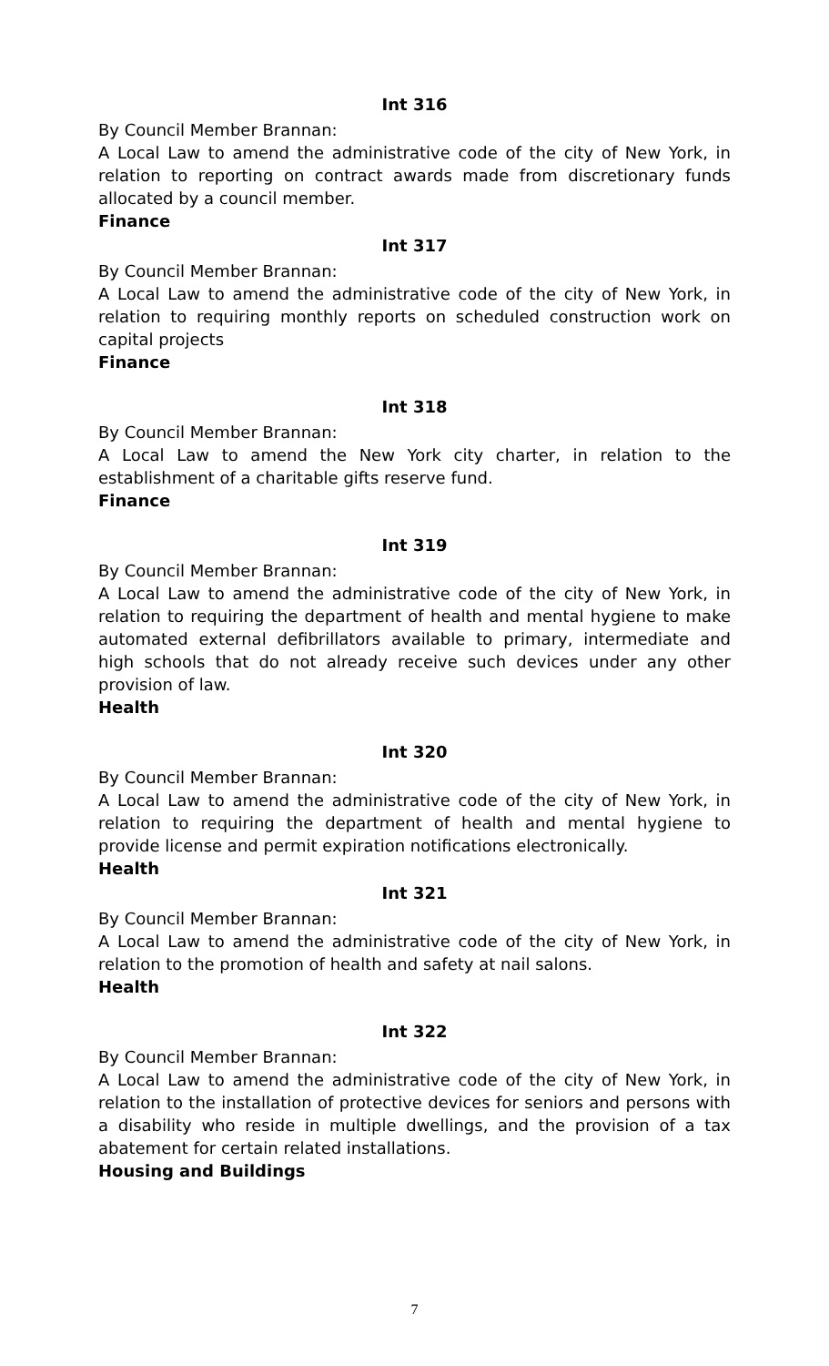Int 316
By Council Member Brannan:
A Local Law to amend the administrative code of the city of New York, in relation to reporting on contract awards made from discretionary funds allocated by a council member.
Finance
Int 317
By Council Member Brannan:
A Local Law to amend the administrative code of the city of New York, in relation to requiring monthly reports on scheduled construction work on capital projects
Finance
Int 318
By Council Member Brannan:
A Local Law to amend the New York city charter, in relation to the establishment of a charitable gifts reserve fund.
Finance
Int 319
By Council Member Brannan:
A Local Law to amend the administrative code of the city of New York, in relation to requiring the department of health and mental hygiene to make automated external defibrillators available to primary, intermediate and high schools that do not already receive such devices under any other provision of law.
Health
Int 320
By Council Member Brannan:
A Local Law to amend the administrative code of the city of New York, in relation to requiring the department of health and mental hygiene to provide license and permit expiration notifications electronically.
Health
Int 321
By Council Member Brannan:
A Local Law to amend the administrative code of the city of New York, in relation to the promotion of health and safety at nail salons.
Health
Int 322
By Council Member Brannan:
A Local Law to amend the administrative code of the city of New York, in relation to the installation of protective devices for seniors and persons with a disability who reside in multiple dwellings, and the provision of a tax abatement for certain related installations.
Housing and Buildings
7